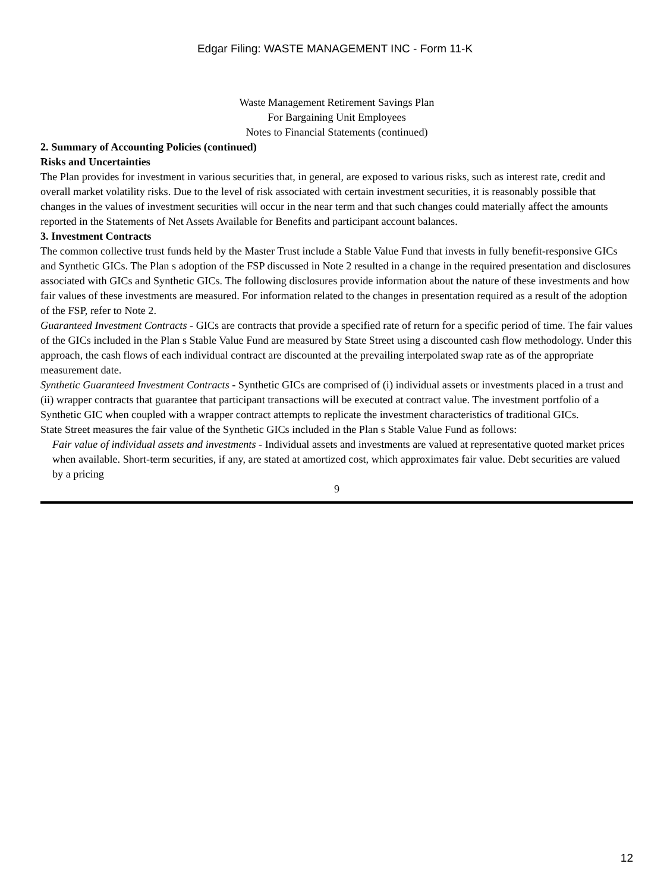Edgar Filing: WASTE MANAGEMENT INC - Form 11-K
Waste Management Retirement Savings Plan
For Bargaining Unit Employees
Notes to Financial Statements (continued)
2. Summary of Accounting Policies (continued)
Risks and Uncertainties
The Plan provides for investment in various securities that, in general, are exposed to various risks, such as interest rate, credit and overall market volatility risks. Due to the level of risk associated with certain investment securities, it is reasonably possible that changes in the values of investment securities will occur in the near term and that such changes could materially affect the amounts reported in the Statements of Net Assets Available for Benefits and participant account balances.
3. Investment Contracts
The common collective trust funds held by the Master Trust include a Stable Value Fund that invests in fully benefit-responsive GICs and Synthetic GICs. The Plan s adoption of the FSP discussed in Note 2 resulted in a change in the required presentation and disclosures associated with GICs and Synthetic GICs. The following disclosures provide information about the nature of these investments and how fair values of these investments are measured. For information related to the changes in presentation required as a result of the adoption of the FSP, refer to Note 2.
Guaranteed Investment Contracts - GICs are contracts that provide a specified rate of return for a specific period of time. The fair values of the GICs included in the Plan s Stable Value Fund are measured by State Street using a discounted cash flow methodology. Under this approach, the cash flows of each individual contract are discounted at the prevailing interpolated swap rate as of the appropriate measurement date.
Synthetic Guaranteed Investment Contracts - Synthetic GICs are comprised of (i) individual assets or investments placed in a trust and (ii) wrapper contracts that guarantee that participant transactions will be executed at contract value. The investment portfolio of a Synthetic GIC when coupled with a wrapper contract attempts to replicate the investment characteristics of traditional GICs.
State Street measures the fair value of the Synthetic GICs included in the Plan s Stable Value Fund as follows:
Fair value of individual assets and investments - Individual assets and investments are valued at representative quoted market prices when available. Short-term securities, if any, are stated at amortized cost, which approximates fair value. Debt securities are valued by a pricing
9
12